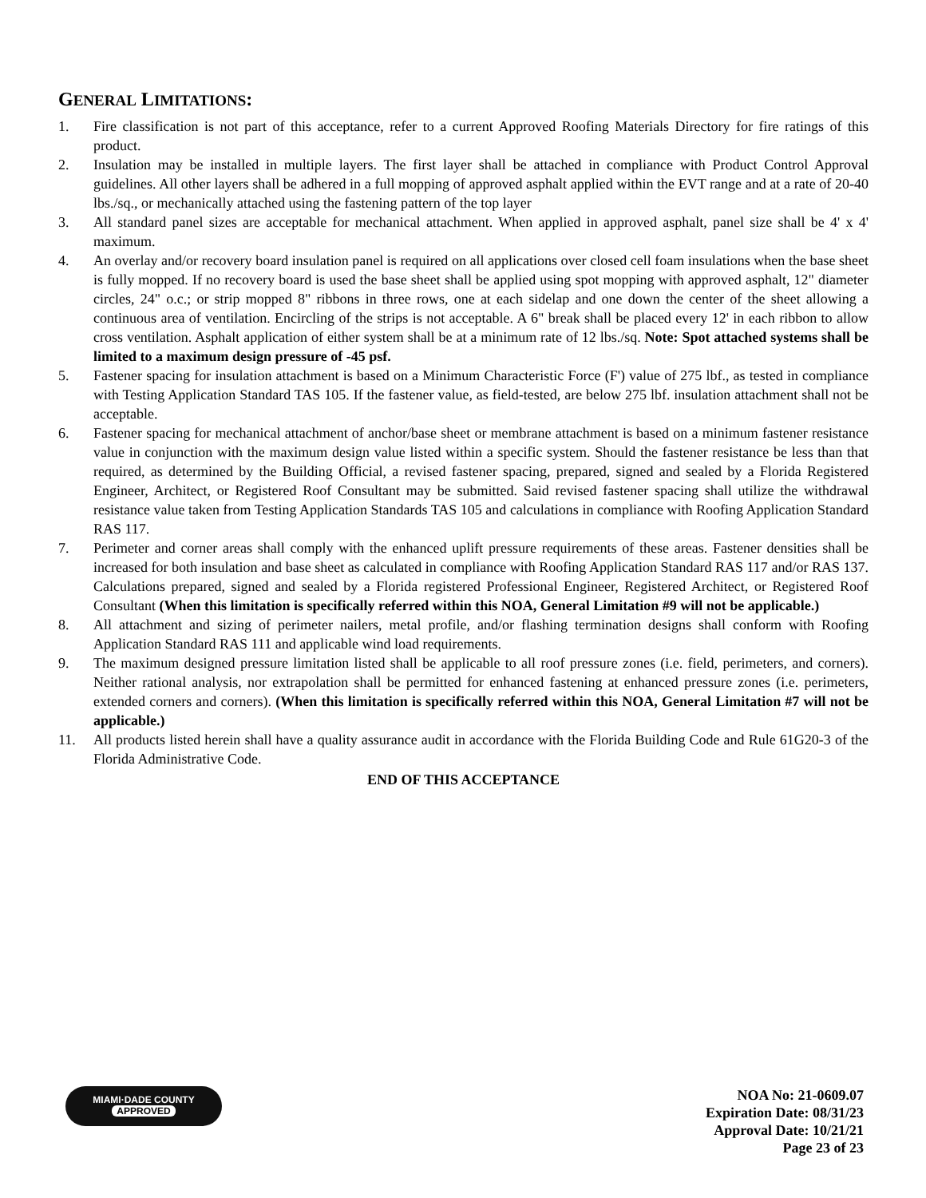GENERAL LIMITATIONS:
1. Fire classification is not part of this acceptance, refer to a current Approved Roofing Materials Directory for fire ratings of this product.
2. Insulation may be installed in multiple layers. The first layer shall be attached in compliance with Product Control Approval guidelines. All other layers shall be adhered in a full mopping of approved asphalt applied within the EVT range and at a rate of 20-40 lbs./sq., or mechanically attached using the fastening pattern of the top layer
3. All standard panel sizes are acceptable for mechanical attachment. When applied in approved asphalt, panel size shall be 4' x 4' maximum.
4. An overlay and/or recovery board insulation panel is required on all applications over closed cell foam insulations when the base sheet is fully mopped. If no recovery board is used the base sheet shall be applied using spot mopping with approved asphalt, 12" diameter circles, 24" o.c.; or strip mopped 8" ribbons in three rows, one at each sidelap and one down the center of the sheet allowing a continuous area of ventilation. Encircling of the strips is not acceptable. A 6" break shall be placed every 12' in each ribbon to allow cross ventilation. Asphalt application of either system shall be at a minimum rate of 12 lbs./sq. Note: Spot attached systems shall be limited to a maximum design pressure of -45 psf.
5. Fastener spacing for insulation attachment is based on a Minimum Characteristic Force (F') value of 275 lbf., as tested in compliance with Testing Application Standard TAS 105. If the fastener value, as field-tested, are below 275 lbf. insulation attachment shall not be acceptable.
6. Fastener spacing for mechanical attachment of anchor/base sheet or membrane attachment is based on a minimum fastener resistance value in conjunction with the maximum design value listed within a specific system. Should the fastener resistance be less than that required, as determined by the Building Official, a revised fastener spacing, prepared, signed and sealed by a Florida Registered Engineer, Architect, or Registered Roof Consultant may be submitted. Said revised fastener spacing shall utilize the withdrawal resistance value taken from Testing Application Standards TAS 105 and calculations in compliance with Roofing Application Standard RAS 117.
7. Perimeter and corner areas shall comply with the enhanced uplift pressure requirements of these areas. Fastener densities shall be increased for both insulation and base sheet as calculated in compliance with Roofing Application Standard RAS 117 and/or RAS 137. Calculations prepared, signed and sealed by a Florida registered Professional Engineer, Registered Architect, or Registered Roof Consultant (When this limitation is specifically referred within this NOA, General Limitation #9 will not be applicable.)
8. All attachment and sizing of perimeter nailers, metal profile, and/or flashing termination designs shall conform with Roofing Application Standard RAS 111 and applicable wind load requirements.
9. The maximum designed pressure limitation listed shall be applicable to all roof pressure zones (i.e. field, perimeters, and corners). Neither rational analysis, nor extrapolation shall be permitted for enhanced fastening at enhanced pressure zones (i.e. perimeters, extended corners and corners). (When this limitation is specifically referred within this NOA, General Limitation #7 will not be applicable.)
11. All products listed herein shall have a quality assurance audit in accordance with the Florida Building Code and Rule 61G20-3 of the Florida Administrative Code.
END OF THIS ACCEPTANCE
MIAMI·DADE COUNTY
APPROVED
NOA No: 21-0609.07
Expiration Date: 08/31/23
Approval Date: 10/21/21
Page 23 of 23